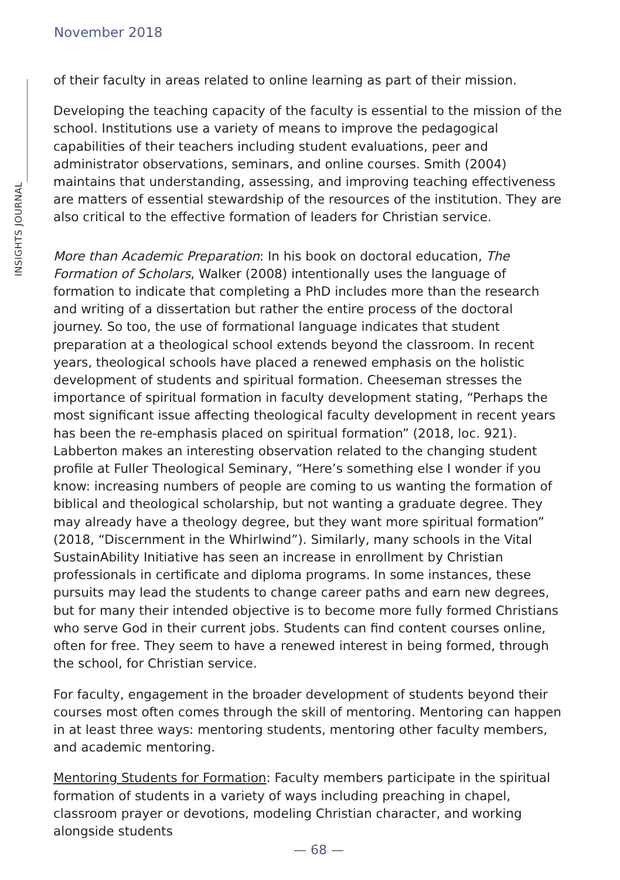November 2018
INSIGHTS JOURNAL
of their faculty in areas related to online learning as part of their mission.
Developing the teaching capacity of the faculty is essential to the mission of the school. Institutions use a variety of means to improve the pedagogical capabilities of their teachers including student evaluations, peer and administrator observations, seminars, and online courses. Smith (2004) maintains that understanding, assessing, and improving teaching effectiveness are matters of essential stewardship of the resources of the institution. They are also critical to the effective formation of leaders for Christian service.
More than Academic Preparation: In his book on doctoral education, The Formation of Scholars, Walker (2008) intentionally uses the language of formation to indicate that completing a PhD includes more than the research and writing of a dissertation but rather the entire process of the doctoral journey. So too, the use of formational language indicates that student preparation at a theological school extends beyond the classroom. In recent years, theological schools have placed a renewed emphasis on the holistic development of students and spiritual formation. Cheeseman stresses the importance of spiritual formation in faculty development stating, “Perhaps the most significant issue affecting theological faculty development in recent years has been the re-emphasis placed on spiritual formation” (2018, loc. 921). Labberton makes an interesting observation related to the changing student profile at Fuller Theological Seminary, “Here’s something else I wonder if you know: increasing numbers of people are coming to us wanting the formation of biblical and theological scholarship, but not wanting a graduate degree. They may already have a theology degree, but they want more spiritual formation” (2018, “Discernment in the Whirlwind”). Similarly, many schools in the Vital SustainAbility Initiative has seen an increase in enrollment by Christian professionals in certificate and diploma programs. In some instances, these pursuits may lead the students to change career paths and earn new degrees, but for many their intended objective is to become more fully formed Christians who serve God in their current jobs. Students can find content courses online, often for free. They seem to have a renewed interest in being formed, through the school, for Christian service.
For faculty, engagement in the broader development of students beyond their courses most often comes through the skill of mentoring. Mentoring can happen in at least three ways: mentoring students, mentoring other faculty members, and academic mentoring.
Mentoring Students for Formation: Faculty members participate in the spiritual formation of students in a variety of ways including preaching in chapel, classroom prayer or devotions, modeling Christian character, and working alongside students
— 68 —